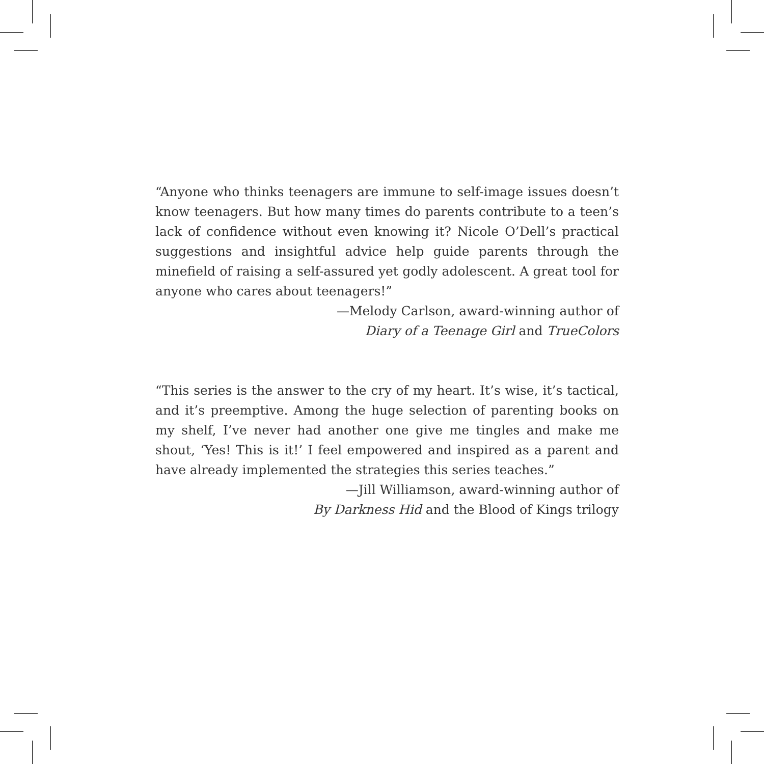“Anyone who thinks teenagers are immune to self-image issues doesn’t know teenagers. But how many times do parents contribute to a teen’s lack of confidence without even knowing it? Nicole O’Dell’s practical suggestions and insightful advice help guide parents through the minefield of raising a self-assured yet godly adolescent. A great tool for anyone who cares about teenagers!”
—Melody Carlson, award-winning author of
Diary of a Teenage Girl and TrueColors
“This series is the answer to the cry of my heart. It’s wise, it’s tactical, and it’s preemptive. Among the huge selection of parenting books on my shelf, I’ve never had another one give me tingles and make me shout, ‘Yes! This is it!’ I feel empowered and inspired as a parent and have already implemented the strategies this series teaches.”
—Jill Williamson, award-winning author of
By Darkness Hid and the Blood of Kings trilogy